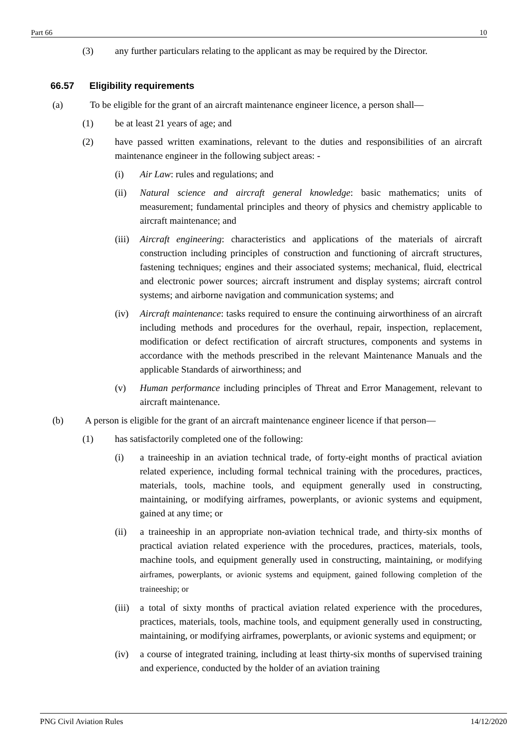Part 66 10
(3) any further particulars relating to the applicant as may be required by the Director.
66.57 Eligibility requirements
(a) To be eligible for the grant of an aircraft maintenance engineer licence, a person shall—
(1) be at least 21 years of age; and
(2) have passed written examinations, relevant to the duties and responsibilities of an aircraft maintenance engineer in the following subject areas: -
(i) Air Law: rules and regulations; and
(ii) Natural science and aircraft general knowledge: basic mathematics; units of measurement; fundamental principles and theory of physics and chemistry applicable to aircraft maintenance; and
(iii) Aircraft engineering: characteristics and applications of the materials of aircraft construction including principles of construction and functioning of aircraft structures, fastening techniques; engines and their associated systems; mechanical, fluid, electrical and electronic power sources; aircraft instrument and display systems; aircraft control systems; and airborne navigation and communication systems; and
(iv) Aircraft maintenance: tasks required to ensure the continuing airworthiness of an aircraft including methods and procedures for the overhaul, repair, inspection, replacement, modification or defect rectification of aircraft structures, components and systems in accordance with the methods prescribed in the relevant Maintenance Manuals and the applicable Standards of airworthiness; and
(v) Human performance including principles of Threat and Error Management, relevant to aircraft maintenance.
(b) A person is eligible for the grant of an aircraft maintenance engineer licence if that person—
(1) has satisfactorily completed one of the following:
(i) a traineeship in an aviation technical trade, of forty-eight months of practical aviation related experience, including formal technical training with the procedures, practices, materials, tools, machine tools, and equipment generally used in constructing, maintaining, or modifying airframes, powerplants, or avionic systems and equipment, gained at any time; or
(ii) a traineeship in an appropriate non-aviation technical trade, and thirty-six months of practical aviation related experience with the procedures, practices, materials, tools, machine tools, and equipment generally used in constructing, maintaining, or modifying airframes, powerplants, or avionic systems and equipment, gained following completion of the traineeship; or
(iii) a total of sixty months of practical aviation related experience with the procedures, practices, materials, tools, machine tools, and equipment generally used in constructing, maintaining, or modifying airframes, powerplants, or avionic systems and equipment; or
(iv) a course of integrated training, including at least thirty-six months of supervised training and experience, conducted by the holder of an aviation training
PNG Civil Aviation Rules 14/12/2020